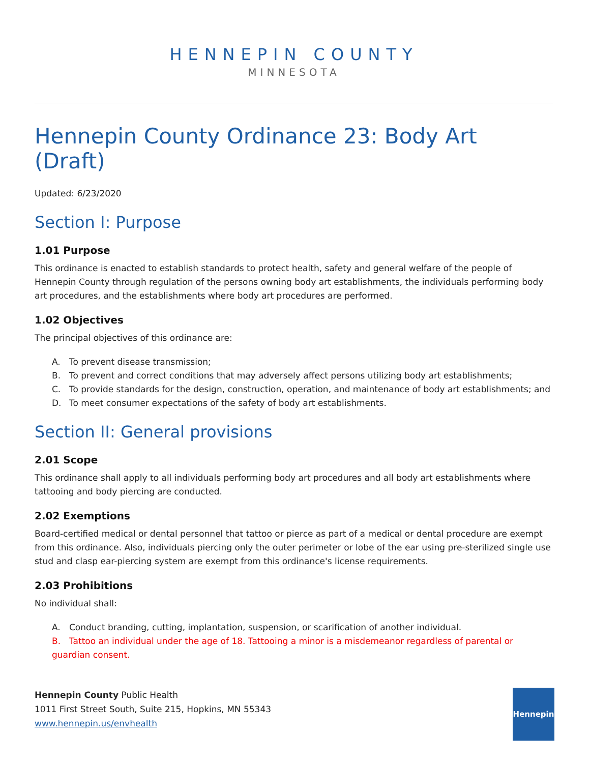HENNEPIN COUNTY
MINNESOTA
Hennepin County Ordinance 23: Body Art (Draft)
Updated: 6/23/2020
Section I: Purpose
1.01 Purpose
This ordinance is enacted to establish standards to protect health, safety and general welfare of the people of Hennepin County through regulation of the persons owning body art establishments, the individuals performing body art procedures, and the establishments where body art procedures are performed.
1.02 Objectives
The principal objectives of this ordinance are:
A. To prevent disease transmission;
B. To prevent and correct conditions that may adversely affect persons utilizing body art establishments;
C. To provide standards for the design, construction, operation, and maintenance of body art establishments; and
D. To meet consumer expectations of the safety of body art establishments.
Section II: General provisions
2.01 Scope
This ordinance shall apply to all individuals performing body art procedures and all body art establishments where tattooing and body piercing are conducted.
2.02 Exemptions
Board-certified medical or dental personnel that tattoo or pierce as part of a medical or dental procedure are exempt from this ordinance. Also, individuals piercing only the outer perimeter or lobe of the ear using pre-sterilized single use stud and clasp ear-piercing system are exempt from this ordinance's license requirements.
2.03 Prohibitions
No individual shall:
A. Conduct branding, cutting, implantation, suspension, or scarification of another individual.
B. Tattoo an individual under the age of 18. Tattooing a minor is a misdemeanor regardless of parental or guardian consent.
Hennepin County Public Health
1011 First Street South, Suite 215, Hopkins, MN 55343
www.hennepin.us/envhealth
Hennepin